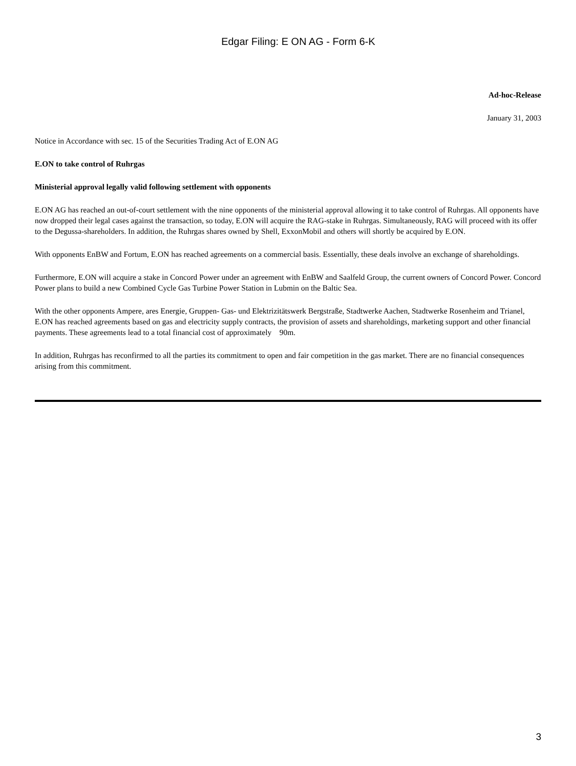Edgar Filing: E ON AG - Form 6-K
Ad-hoc-Release
January 31, 2003
Notice in Accordance with sec. 15 of the Securities Trading Act of E.ON AG
E.ON to take control of Ruhrgas
Ministerial approval legally valid following settlement with opponents
E.ON AG has reached an out-of-court settlement with the nine opponents of the ministerial approval allowing it to take control of Ruhrgas. All opponents have now dropped their legal cases against the transaction, so today, E.ON will acquire the RAG-stake in Ruhrgas. Simultaneously, RAG will proceed with its offer to the Degussa-shareholders. In addition, the Ruhrgas shares owned by Shell, ExxonMobil and others will shortly be acquired by E.ON.
With opponents EnBW and Fortum, E.ON has reached agreements on a commercial basis. Essentially, these deals involve an exchange of shareholdings.
Furthermore, E.ON will acquire a stake in Concord Power under an agreement with EnBW and Saalfeld Group, the current owners of Concord Power. Concord Power plans to build a new Combined Cycle Gas Turbine Power Station in Lubmin on the Baltic Sea.
With the other opponents Ampere, ares Energie, Gruppen- Gas- und Elektrizitätswerk Bergstraße, Stadtwerke Aachen, Stadtwerke Rosenheim and Trianel, E.ON has reached agreements based on gas and electricity supply contracts, the provision of assets and shareholdings, marketing support and other financial payments. These agreements lead to a total financial cost of approximately 90m.
In addition, Ruhrgas has reconfirmed to all the parties its commitment to open and fair competition in the gas market. There are no financial consequences arising from this commitment.
3